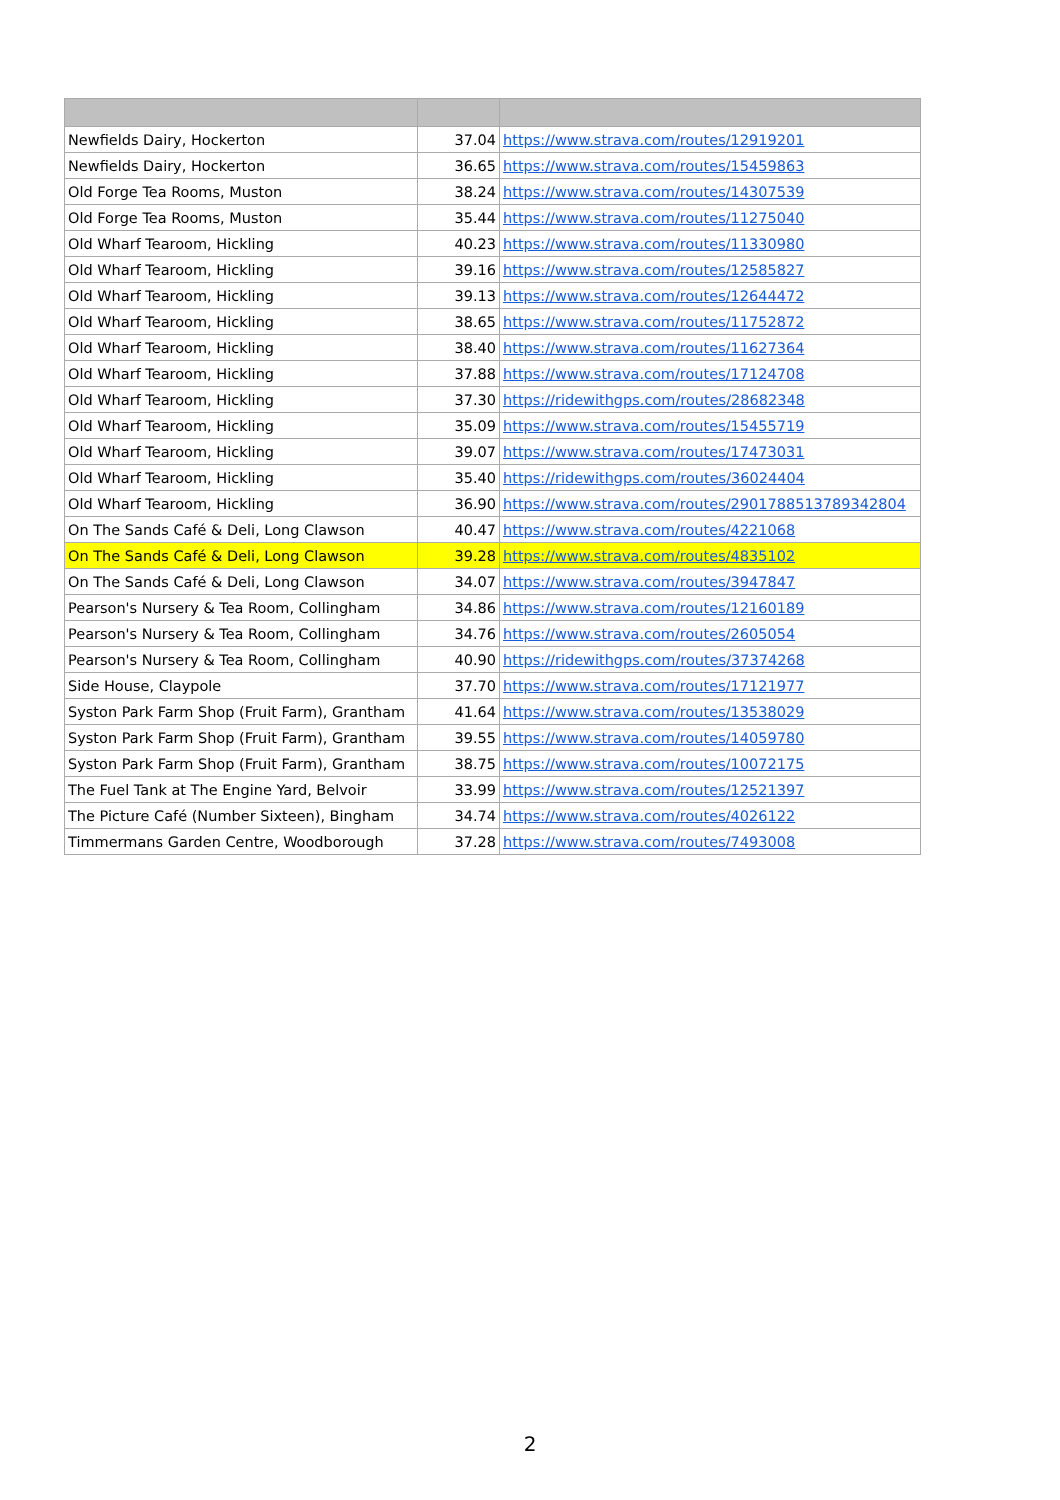| Newfields Dairy, Hockerton | 37.04 | https://www.strava.com/routes/12919201 |
| Newfields Dairy, Hockerton | 36.65 | https://www.strava.com/routes/15459863 |
| Old Forge Tea Rooms, Muston | 38.24 | https://www.strava.com/routes/14307539 |
| Old Forge Tea Rooms, Muston | 35.44 | https://www.strava.com/routes/11275040 |
| Old Wharf Tearoom, Hickling | 40.23 | https://www.strava.com/routes/11330980 |
| Old Wharf Tearoom, Hickling | 39.16 | https://www.strava.com/routes/12585827 |
| Old Wharf Tearoom, Hickling | 39.13 | https://www.strava.com/routes/12644472 |
| Old Wharf Tearoom, Hickling | 38.65 | https://www.strava.com/routes/11752872 |
| Old Wharf Tearoom, Hickling | 38.40 | https://www.strava.com/routes/11627364 |
| Old Wharf Tearoom, Hickling | 37.88 | https://www.strava.com/routes/17124708 |
| Old Wharf Tearoom, Hickling | 37.30 | https://ridewithgps.com/routes/28682348 |
| Old Wharf Tearoom, Hickling | 35.09 | https://www.strava.com/routes/15455719 |
| Old Wharf Tearoom, Hickling | 39.07 | https://www.strava.com/routes/17473031 |
| Old Wharf Tearoom, Hickling | 35.40 | https://ridewithgps.com/routes/36024404 |
| Old Wharf Tearoom, Hickling | 36.90 | https://www.strava.com/routes/2901788513789342804 |
| On The Sands Café & Deli, Long Clawson | 40.47 | https://www.strava.com/routes/4221068 |
| On The Sands Café & Deli, Long Clawson | 39.28 | https://www.strava.com/routes/4835102 |
| On The Sands Café & Deli, Long Clawson | 34.07 | https://www.strava.com/routes/3947847 |
| Pearson's Nursery & Tea Room, Collingham | 34.86 | https://www.strava.com/routes/12160189 |
| Pearson's Nursery & Tea Room, Collingham | 34.76 | https://www.strava.com/routes/2605054 |
| Pearson's Nursery & Tea Room, Collingham | 40.90 | https://ridewithgps.com/routes/37374268 |
| Side House, Claypole | 37.70 | https://www.strava.com/routes/17121977 |
| Syston Park Farm Shop (Fruit Farm), Grantham | 41.64 | https://www.strava.com/routes/13538029 |
| Syston Park Farm Shop (Fruit Farm), Grantham | 39.55 | https://www.strava.com/routes/14059780 |
| Syston Park Farm Shop (Fruit Farm), Grantham | 38.75 | https://www.strava.com/routes/10072175 |
| The Fuel Tank at The Engine Yard, Belvoir | 33.99 | https://www.strava.com/routes/12521397 |
| The Picture Café (Number Sixteen), Bingham | 34.74 | https://www.strava.com/routes/4026122 |
| Timmermans Garden Centre, Woodborough | 37.28 | https://www.strava.com/routes/7493008 |
2